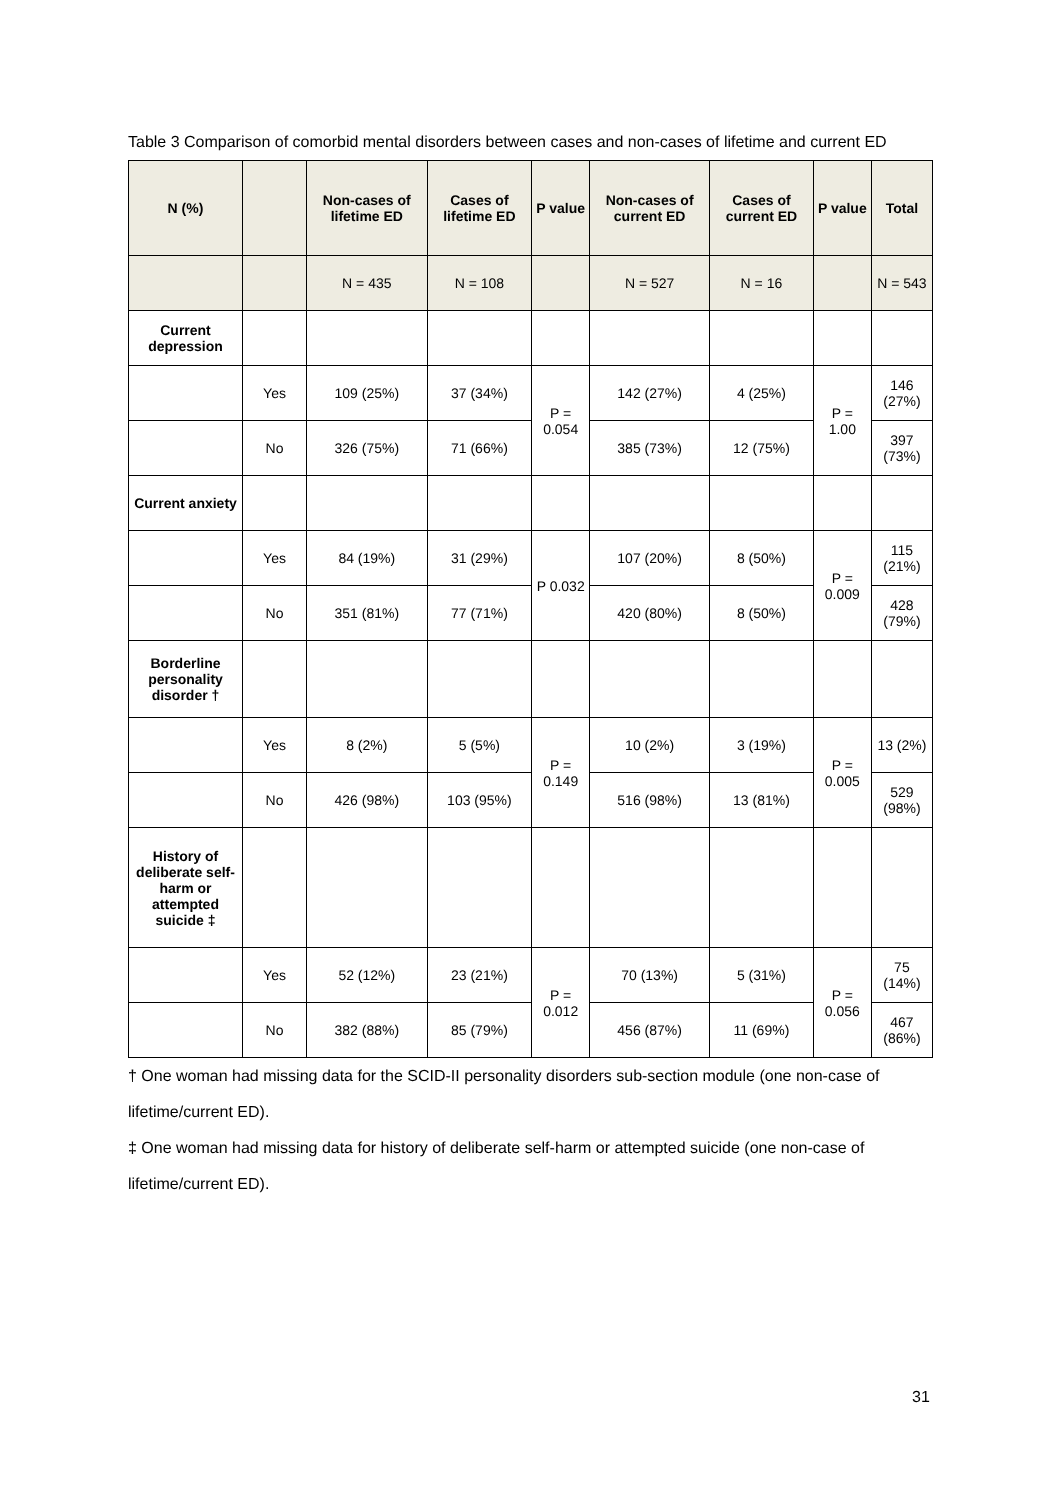Table 3 Comparison of comorbid mental disorders between cases and non-cases of lifetime and current ED
| N (%) | | Non-cases of lifetime ED | Cases of lifetime ED | P value | Non-cases of current ED | Cases of current ED | P value | Total |
| --- | --- | --- | --- | --- | --- | --- | --- | --- |
| | | N = 435 | N = 108 | | N = 527 | N = 16 | | N = 543 |
| Current depression | | | | | | | | |
| | Yes | 109 (25%) | 37 (34%) | P = 0.054 | 142 (27%) | 4 (25%) | P = 1.00 | 146 (27%) |
| | No | 326 (75%) | 71 (66%) | | 385 (73%) | 12 (75%) | | 397 (73%) |
| Current anxiety | | | | | | | | |
| | Yes | 84 (19%) | 31 (29%) | P 0.032 | 107 (20%) | 8 (50%) | P = 0.009 | 115 (21%) |
| | No | 351 (81%) | 77 (71%) | | 420 (80%) | 8 (50%) | | 428 (79%) |
| Borderline personality disorder † | | | | | | | | |
| | Yes | 8 (2%) | 5 (5%) | P = 0.149 | 10 (2%) | 3 (19%) | P = 0.005 | 13 (2%) |
| | No | 426 (98%) | 103 (95%) | | 516 (98%) | 13 (81%) | | 529 (98%) |
| History of deliberate self-harm or attempted suicide ‡ | | | | | | | | |
| | Yes | 52 (12%) | 23 (21%) | P = 0.012 | 70 (13%) | 5 (31%) | P = 0.056 | 75 (14%) |
| | No | 382 (88%) | 85 (79%) | | 456 (87%) | 11 (69%) | | 467 (86%) |
† One woman had missing data for the SCID-II personality disorders sub-section module (one non-case of lifetime/current ED).
‡ One woman had missing data for history of deliberate self-harm or attempted suicide (one non-case of lifetime/current ED).
31